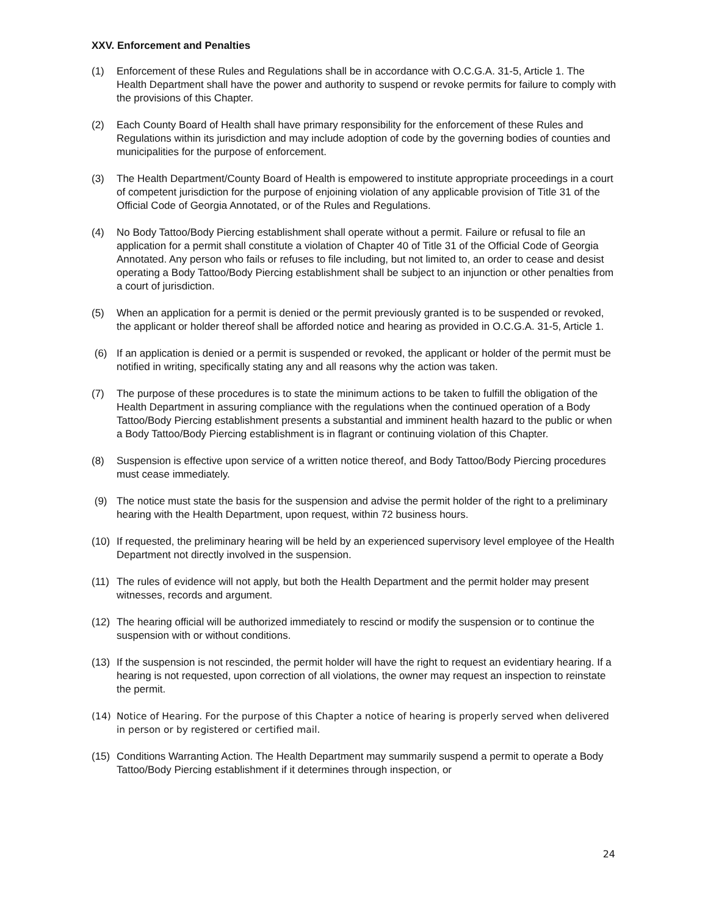XXV. Enforcement and Penalties
(1) Enforcement of these Rules and Regulations shall be in accordance with O.C.G.A. 31-5, Article 1. The Health Department shall have the power and authority to suspend or revoke permits for failure to comply with the provisions of this Chapter.
(2) Each County Board of Health shall have primary responsibility for the enforcement of these Rules and Regulations within its jurisdiction and may include adoption of code by the governing bodies of counties and municipalities for the purpose of enforcement.
(3) The Health Department/County Board of Health is empowered to institute appropriate proceedings in a court of competent jurisdiction for the purpose of enjoining violation of any applicable provision of Title 31 of the Official Code of Georgia Annotated, or of the Rules and Regulations.
(4) No Body Tattoo/Body Piercing establishment shall operate without a permit. Failure or refusal to file an application for a permit shall constitute a violation of Chapter 40 of Title 31 of the Official Code of Georgia Annotated. Any person who fails or refuses to file including, but not limited to, an order to cease and desist operating a Body Tattoo/Body Piercing establishment shall be subject to an injunction or other penalties from a court of jurisdiction.
(5) When an application for a permit is denied or the permit previously granted is to be suspended or revoked, the applicant or holder thereof shall be afforded notice and hearing as provided in O.C.G.A. 31-5, Article 1.
(6) If an application is denied or a permit is suspended or revoked, the applicant or holder of the permit must be notified in writing, specifically stating any and all reasons why the action was taken.
(7) The purpose of these procedures is to state the minimum actions to be taken to fulfill the obligation of the Health Department in assuring compliance with the regulations when the continued operation of a Body Tattoo/Body Piercing establishment presents a substantial and imminent health hazard to the public or when a Body Tattoo/Body Piercing establishment is in flagrant or continuing violation of this Chapter.
(8) Suspension is effective upon service of a written notice thereof, and Body Tattoo/Body Piercing procedures must cease immediately.
(9) The notice must state the basis for the suspension and advise the permit holder of the right to a preliminary hearing with the Health Department, upon request, within 72 business hours.
(10) If requested, the preliminary hearing will be held by an experienced supervisory level employee of the Health Department not directly involved in the suspension.
(11) The rules of evidence will not apply, but both the Health Department and the permit holder may present witnesses, records and argument.
(12) The hearing official will be authorized immediately to rescind or modify the suspension or to continue the suspension with or without conditions.
(13) If the suspension is not rescinded, the permit holder will have the right to request an evidentiary hearing. If a hearing is not requested, upon correction of all violations, the owner may request an inspection to reinstate the permit.
(14) Notice of Hearing. For the purpose of this Chapter a notice of hearing is properly served when delivered in person or by registered or certified mail.
(15) Conditions Warranting Action. The Health Department may summarily suspend a permit to operate a Body Tattoo/Body Piercing establishment if it determines through inspection, or
24